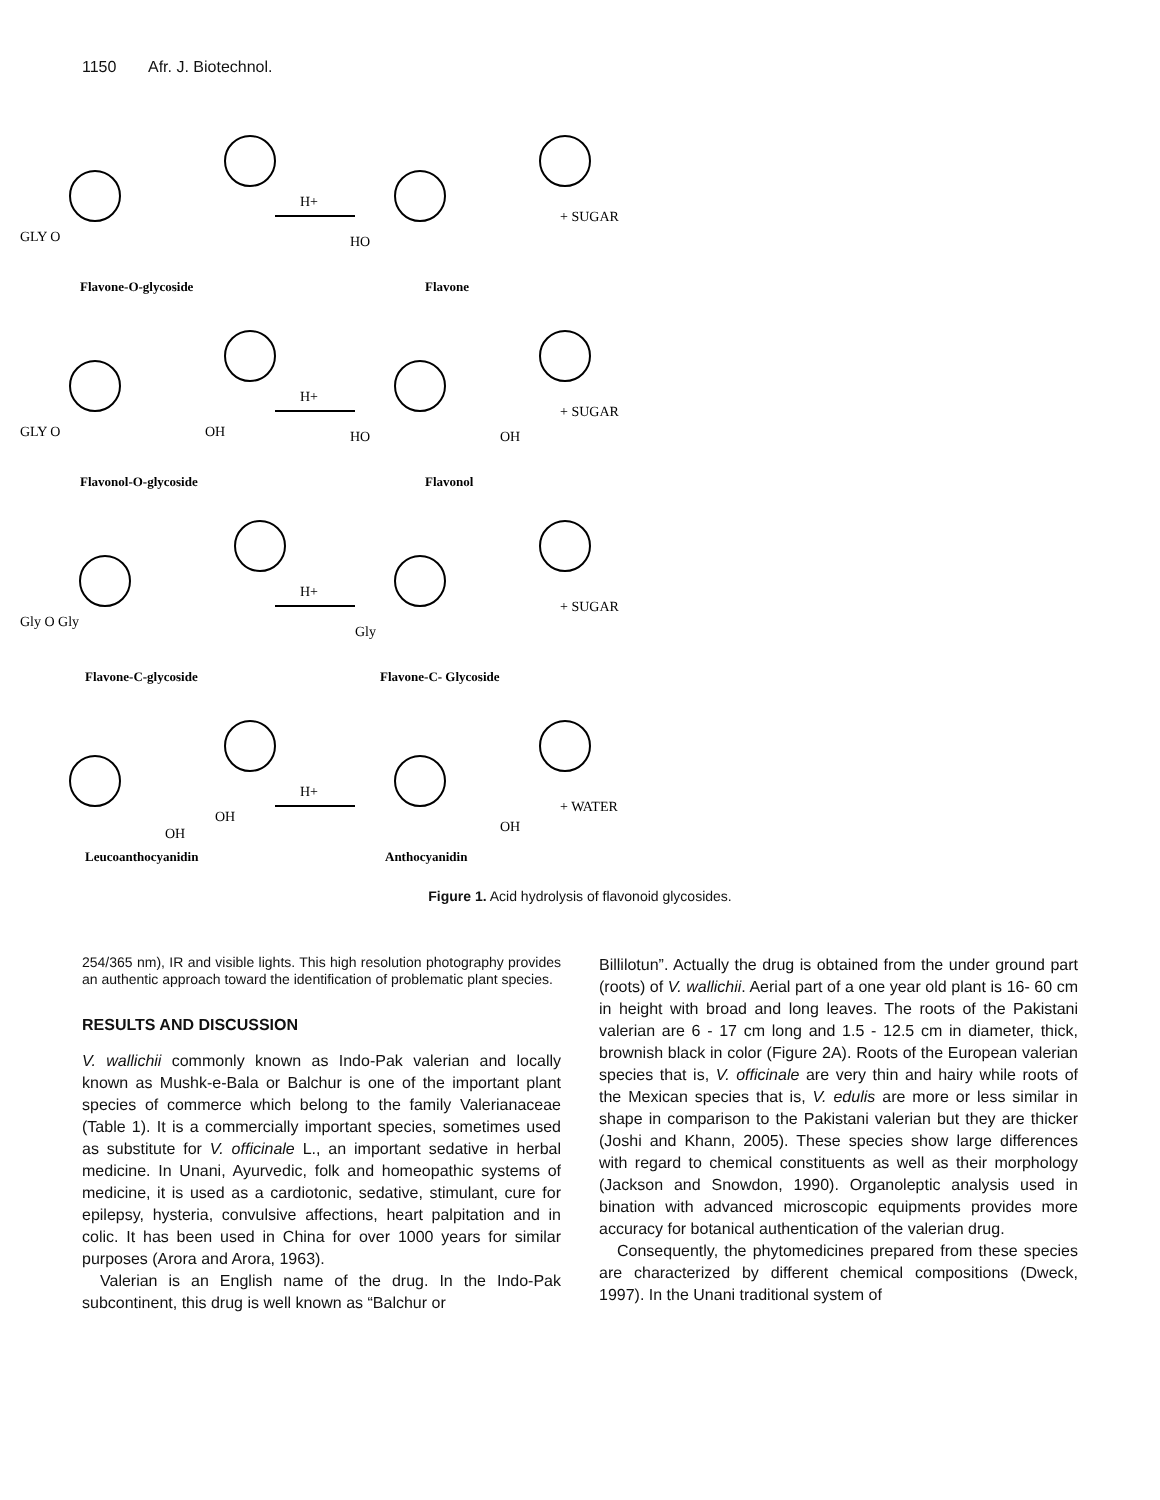1150 Afr. J. Biotechnol.
H+
H+
H+
H+
+ SUGAR
+ SUGAR
+ SUGAR
+ WATER
GLY O
HO
GLY O
OH
HO
OH
Gly O Gly
Gly
OH
OH
OH
Flavone-O-glycoside
Flavone
Flavonol-O-glycoside
Flavonol
Flavone-C-glycoside
Flavone-C- Glycoside
Leucoanthocyanidin
Anthocyanidin
Figure 1. Acid hydrolysis of flavonoid glycosides.
254/365 nm), IR and visible lights. This high resolution photography provides an authentic approach toward the identification of problematic plant species.
RESULTS AND DISCUSSION
V. wallichii commonly known as Indo-Pak valerian and locally known as Mushk-e-Bala or Balchur is one of the important plant species of commerce which belong to the family Valerianaceae (Table 1). It is a commercially important species, sometimes used as substitute for V. officinale L., an important sedative in herbal medicine. In Unani, Ayurvedic, folk and homeopathic systems of medicine, it is used as a cardiotonic, sedative, stimulant, cure for epilepsy, hysteria, convulsive affections, heart palpitation and in colic. It has been used in China for over 1000 years for similar purposes (Arora and Arora, 1963).
Valerian is an English name of the drug. In the Indo-Pak subcontinent, this drug is well known as “Balchur or
Billilotun”. Actually the drug is obtained from the under ground part (roots) of V. wallichii. Aerial part of a one year old plant is 16- 60 cm in height with broad and long leaves. The roots of the Pakistani valerian are 6 - 17 cm long and 1.5 - 12.5 cm in diameter, thick, brownish black in color (Figure 2A). Roots of the European valerian species that is, V. officinale are very thin and hairy while roots of the Mexican species that is, V. edulis are more or less similar in shape in comparison to the Pakistani valerian but they are thicker (Joshi and Khann, 2005). These species show large differences with regard to chemical constituents as well as their morphology (Jackson and Snowdon, 1990). Organoleptic analysis used in bination with advanced microscopic equipments provides more accuracy for botanical authentication of the valerian drug.
Consequently, the phytomedicines prepared from these species are characterized by different chemical compositions (Dweck, 1997). In the Unani traditional system of